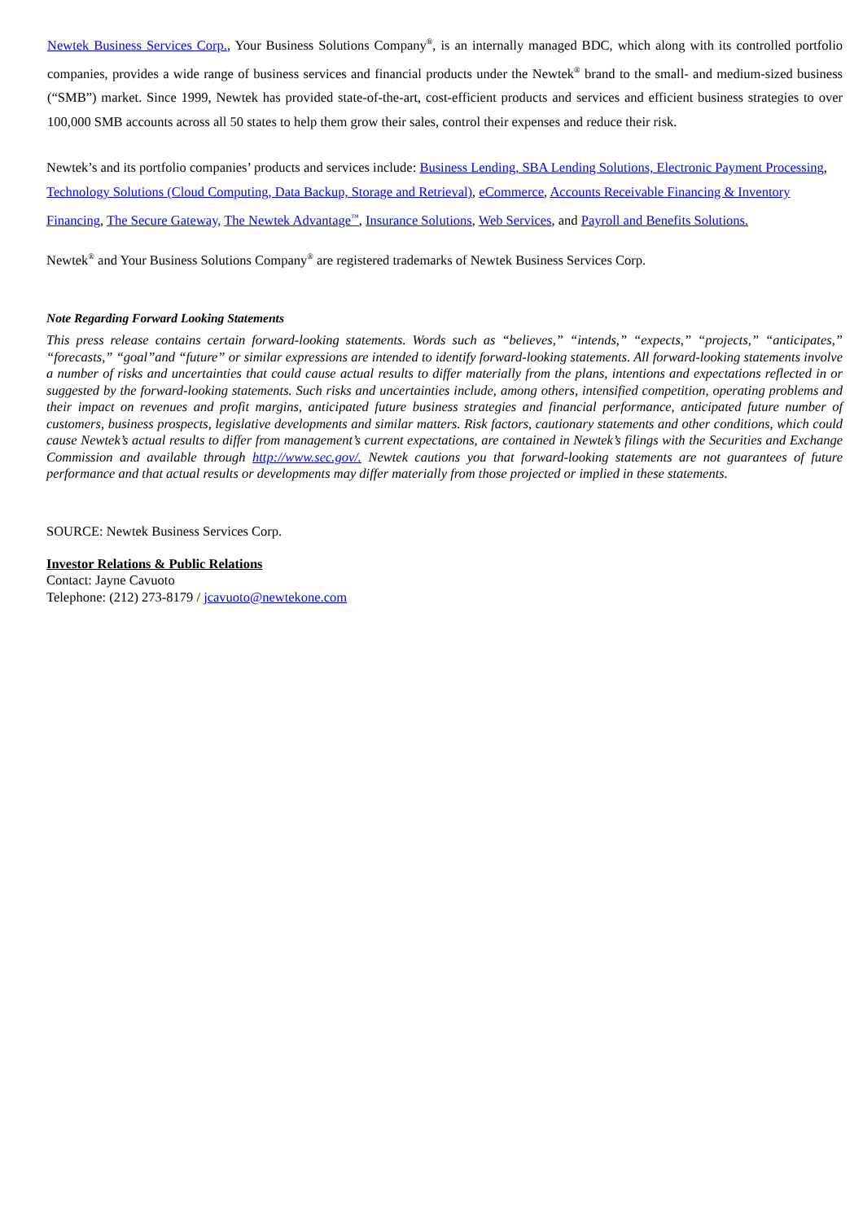Newtek Business Services Corp., Your Business Solutions Company<sup>®</sup>, is an internally managed BDC, which along with its controlled portfolio companies, provides a wide range of business services and financial products under the Newtek<sup>®</sup> brand to the small- and medium-sized business (“SMB”) market. Since 1999, Newtek has provided state-of-the-art, cost-efficient products and services and efficient business strategies to over 100,000 SMB accounts across all 50 states to help them grow their sales, control their expenses and reduce their risk.
Newtek’s and its portfolio companies’ products and services include: Business Lending, SBA Lending Solutions, Electronic Payment Processing, Technology Solutions (Cloud Computing, Data Backup, Storage and Retrieval), eCommerce, Accounts Receivable Financing & Inventory Financing, The Secure Gateway, The Newtek Advantage<sup>™</sup>, Insurance Solutions, Web Services, and Payroll and Benefits Solutions.
Newtek<sup>®</sup> and Your Business Solutions Company<sup>®</sup> are registered trademarks of Newtek Business Services Corp.
Note Regarding Forward Looking Statements
This press release contains certain forward-looking statements. Words such as “believes,” “intends,” “expects,” “projects,” “anticipates,” “forecasts,” “goal”and “future” or similar expressions are intended to identify forward-looking statements. All forward-looking statements involve a number of risks and uncertainties that could cause actual results to differ materially from the plans, intentions and expectations reflected in or suggested by the forward-looking statements. Such risks and uncertainties include, among others, intensified competition, operating problems and their impact on revenues and profit margins, anticipated future business strategies and financial performance, anticipated future number of customers, business prospects, legislative developments and similar matters. Risk factors, cautionary statements and other conditions, which could cause Newtek’s actual results to differ from management’s current expectations, are contained in Newtek’s filings with the Securities and Exchange Commission and available through http://www.sec.gov/. Newtek cautions you that forward-looking statements are not guarantees of future performance and that actual results or developments may differ materially from those projected or implied in these statements.
SOURCE: Newtek Business Services Corp.
Investor Relations & Public Relations
Contact: Jayne Cavuoto
Telephone: (212) 273-8179 / jcavuoto@newtekone.com